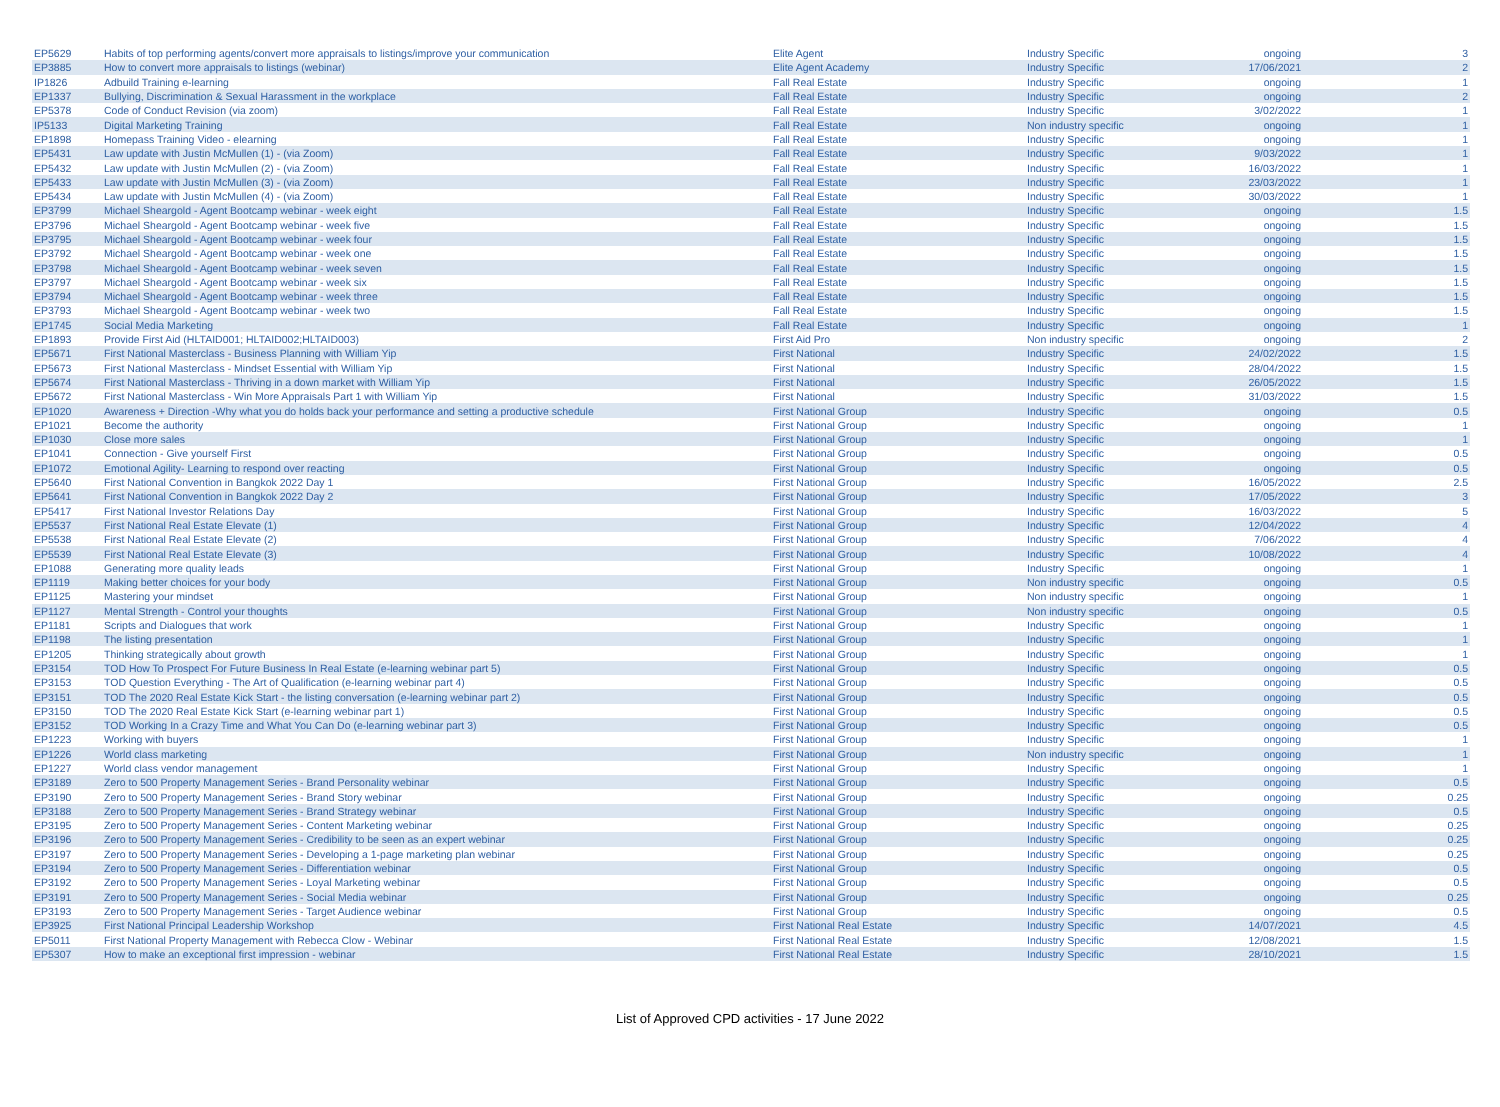| EP5629 | Habits of top performing agents/convert more appraisals to listings/improve your communication | Elite Agent | Industry Specific | ongoing | 3 |
| EP3885 | How to convert more appraisals to listings (webinar) | Elite Agent Academy | Industry Specific | 17/06/2021 | 2 |
| IP1826 | Adbuild Training e-learning | Fall Real Estate | Industry Specific | ongoing | 1 |
| EP1337 | Bullying, Discrimination & Sexual Harassment in the workplace | Fall Real Estate | Industry Specific | ongoing | 2 |
| EP5378 | Code of Conduct Revision (via zoom) | Fall Real Estate | Industry Specific | 3/02/2022 | 1 |
| IP5133 | Digital Marketing Training | Fall Real Estate | Non industry specific | ongoing | 1 |
| EP1898 | Homepass Training Video - elearning | Fall Real Estate | Industry Specific | ongoing | 1 |
| EP5431 | Law update with Justin McMullen (1) - (via Zoom) | Fall Real Estate | Industry Specific | 9/03/2022 | 1 |
| EP5432 | Law update with Justin McMullen (2) - (via Zoom) | Fall Real Estate | Industry Specific | 16/03/2022 | 1 |
| EP5433 | Law update with Justin McMullen (3) - (via Zoom) | Fall Real Estate | Industry Specific | 23/03/2022 | 1 |
| EP5434 | Law update with Justin McMullen (4) - (via Zoom) | Fall Real Estate | Industry Specific | 30/03/2022 | 1 |
| EP3799 | Michael Sheargold - Agent Bootcamp webinar - week eight | Fall Real Estate | Industry Specific | ongoing | 1.5 |
| EP3796 | Michael Sheargold - Agent Bootcamp webinar - week five | Fall Real Estate | Industry Specific | ongoing | 1.5 |
| EP3795 | Michael Sheargold - Agent Bootcamp webinar - week four | Fall Real Estate | Industry Specific | ongoing | 1.5 |
| EP3792 | Michael Sheargold - Agent Bootcamp webinar - week one | Fall Real Estate | Industry Specific | ongoing | 1.5 |
| EP3798 | Michael Sheargold - Agent Bootcamp webinar - week seven | Fall Real Estate | Industry Specific | ongoing | 1.5 |
| EP3797 | Michael Sheargold - Agent Bootcamp webinar - week six | Fall Real Estate | Industry Specific | ongoing | 1.5 |
| EP3794 | Michael Sheargold - Agent Bootcamp webinar - week three | Fall Real Estate | Industry Specific | ongoing | 1.5 |
| EP3793 | Michael Sheargold - Agent Bootcamp webinar - week two | Fall Real Estate | Industry Specific | ongoing | 1.5 |
| EP1745 | Social Media Marketing | Fall Real Estate | Industry Specific | ongoing | 1 |
| EP1893 | Provide First Aid (HLTAID001; HLTAID002;HLTAID003) | First Aid Pro | Non industry specific | ongoing | 2 |
| EP5671 | First National Masterclass - Business Planning with William Yip | First National | Industry Specific | 24/02/2022 | 1.5 |
| EP5673 | First National Masterclass - Mindset Essential with William Yip | First National | Industry Specific | 28/04/2022 | 1.5 |
| EP5674 | First National Masterclass - Thriving in a down market with William Yip | First National | Industry Specific | 26/05/2022 | 1.5 |
| EP5672 | First National Masterclass - Win More Appraisals Part 1 with William Yip | First National | Industry Specific | 31/03/2022 | 1.5 |
| EP1020 | Awareness + Direction -Why what you do holds back your performance and setting a productive schedule | First National Group | Industry Specific | ongoing | 0.5 |
| EP1021 | Become the authority | First National Group | Industry Specific | ongoing | 1 |
| EP1030 | Close more sales | First National Group | Industry Specific | ongoing | 1 |
| EP1041 | Connection - Give yourself First | First National Group | Industry Specific | ongoing | 0.5 |
| EP1072 | Emotional Agility- Learning to respond over reacting | First National Group | Industry Specific | ongoing | 0.5 |
| EP5640 | First National Convention in Bangkok 2022 Day 1 | First National Group | Industry Specific | 16/05/2022 | 2.5 |
| EP5641 | First National Convention in Bangkok 2022 Day 2 | First National Group | Industry Specific | 17/05/2022 | 3 |
| EP5417 | First National Investor Relations Day | First National Group | Industry Specific | 16/03/2022 | 5 |
| EP5537 | First National Real Estate Elevate (1) | First National Group | Industry Specific | 12/04/2022 | 4 |
| EP5538 | First National Real Estate Elevate (2) | First National Group | Industry Specific | 7/06/2022 | 4 |
| EP5539 | First National Real Estate Elevate (3) | First National Group | Industry Specific | 10/08/2022 | 4 |
| EP1088 | Generating more quality leads | First National Group | Industry Specific | ongoing | 1 |
| EP1119 | Making better choices for your body | First National Group | Non industry specific | ongoing | 0.5 |
| EP1125 | Mastering your mindset | First National Group | Non industry specific | ongoing | 1 |
| EP1127 | Mental Strength - Control your thoughts | First National Group | Non industry specific | ongoing | 0.5 |
| EP1181 | Scripts and Dialogues that work | First National Group | Industry Specific | ongoing | 1 |
| EP1198 | The listing presentation | First National Group | Industry Specific | ongoing | 1 |
| EP1205 | Thinking strategically about growth | First National Group | Industry Specific | ongoing | 1 |
| EP3154 | TOD How To Prospect For Future Business In Real Estate (e-learning webinar part 5) | First National Group | Industry Specific | ongoing | 0.5 |
| EP3153 | TOD Question Everything - The Art of Qualification (e-learning webinar part 4) | First National Group | Industry Specific | ongoing | 0.5 |
| EP3151 | TOD The 2020 Real Estate Kick Start - the listing conversation (e-learning webinar part 2) | First National Group | Industry Specific | ongoing | 0.5 |
| EP3150 | TOD The 2020 Real Estate Kick Start (e-learning webinar part 1) | First National Group | Industry Specific | ongoing | 0.5 |
| EP3152 | TOD Working In a Crazy Time and What You Can Do (e-learning webinar part 3) | First National Group | Industry Specific | ongoing | 0.5 |
| EP1223 | Working with buyers | First National Group | Industry Specific | ongoing | 1 |
| EP1226 | World class marketing | First National Group | Non industry specific | ongoing | 1 |
| EP1227 | World class vendor management | First National Group | Industry Specific | ongoing | 1 |
| EP3189 | Zero to 500 Property Management Series - Brand Personality webinar | First National Group | Industry Specific | ongoing | 0.5 |
| EP3190 | Zero to 500 Property Management Series - Brand Story webinar | First National Group | Industry Specific | ongoing | 0.25 |
| EP3188 | Zero to 500 Property Management Series - Brand Strategy webinar | First National Group | Industry Specific | ongoing | 0.5 |
| EP3195 | Zero to 500 Property Management Series - Content Marketing webinar | First National Group | Industry Specific | ongoing | 0.25 |
| EP3196 | Zero to 500 Property Management Series - Credibility to be seen as an expert webinar | First National Group | Industry Specific | ongoing | 0.25 |
| EP3197 | Zero to 500 Property Management Series - Developing a 1-page marketing plan webinar | First National Group | Industry Specific | ongoing | 0.25 |
| EP3194 | Zero to 500 Property Management Series - Differentiation webinar | First National Group | Industry Specific | ongoing | 0.5 |
| EP3192 | Zero to 500 Property Management Series - Loyal Marketing webinar | First National Group | Industry Specific | ongoing | 0.5 |
| EP3191 | Zero to 500 Property Management Series - Social Media webinar | First National Group | Industry Specific | ongoing | 0.25 |
| EP3193 | Zero to 500 Property Management Series - Target Audience webinar | First National Group | Industry Specific | ongoing | 0.5 |
| EP3925 | First National Principal Leadership Workshop | First National Real Estate | Industry Specific | 14/07/2021 | 4.5 |
| EP5011 | First National Property Management with Rebecca Clow - Webinar | First National Real Estate | Industry Specific | 12/08/2021 | 1.5 |
| EP5307 | How to make an exceptional first impression - webinar | First National Real Estate | Industry Specific | 28/10/2021 | 1.5 |
List of Approved CPD activities - 17 June 2022